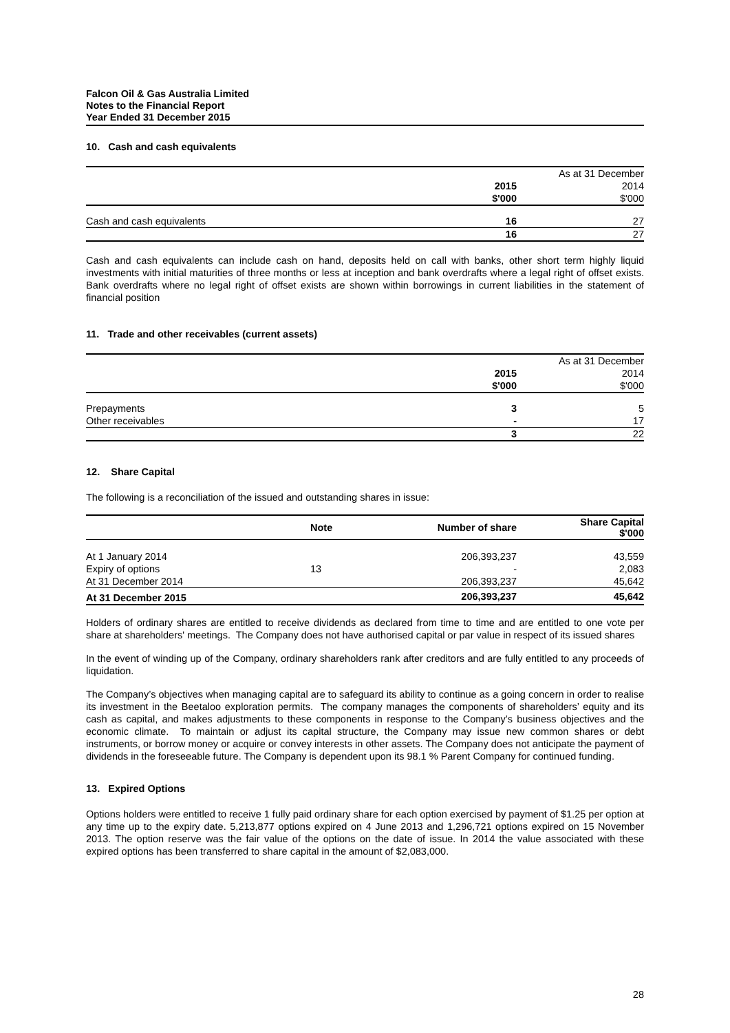Falcon Oil & Gas Australia Limited
Notes to the Financial Report
Year Ended 31 December 2015
10. Cash and cash equivalents
| | | As at 31 December |
| | 2015 | 2014 |
| | $'000 | $'000 |
| Cash and cash equivalents | 16 | 27 |
| | 16 | 27 |
Cash and cash equivalents can include cash on hand, deposits held on call with banks, other short term highly liquid investments with initial maturities of three months or less at inception and bank overdrafts where a legal right of offset exists. Bank overdrafts where no legal right of offset exists are shown within borrowings in current liabilities in the statement of financial position
11. Trade and other receivables (current assets)
| | | As at 31 December |
| | 2015 | 2014 |
| | $'000 | $'000 |
| Prepayments | 3 | 5 |
| Other receivables | - | 17 |
| | 3 | 22 |
12. Share Capital
The following is a reconciliation of the issued and outstanding shares in issue:
| | Note | Number of share | Share Capital $'000 |
| --- | --- | --- | --- |
| At 1 January 2014 | | 206,393,237 | 43,559 |
| Expiry of options | 13 | - | 2,083 |
| At 31 December 2014 | | 206,393,237 | 45,642 |
| At 31 December 2015 | | 206,393,237 | 45,642 |
Holders of ordinary shares are entitled to receive dividends as declared from time to time and are entitled to one vote per share at shareholders' meetings. The Company does not have authorised capital or par value in respect of its issued shares
In the event of winding up of the Company, ordinary shareholders rank after creditors and are fully entitled to any proceeds of liquidation.
The Company’s objectives when managing capital are to safeguard its ability to continue as a going concern in order to realise its investment in the Beetaloo exploration permits. The company manages the components of shareholders’ equity and its cash as capital, and makes adjustments to these components in response to the Company’s business objectives and the economic climate. To maintain or adjust its capital structure, the Company may issue new common shares or debt instruments, or borrow money or acquire or convey interests in other assets. The Company does not anticipate the payment of dividends in the foreseeable future. The Company is dependent upon its 98.1 % Parent Company for continued funding.
13. Expired Options
Options holders were entitled to receive 1 fully paid ordinary share for each option exercised by payment of $1.25 per option at any time up to the expiry date. 5,213,877 options expired on 4 June 2013 and 1,296,721 options expired on 15 November 2013. The option reserve was the fair value of the options on the date of issue. In 2014 the value associated with these expired options has been transferred to share capital in the amount of $2,083,000.
28